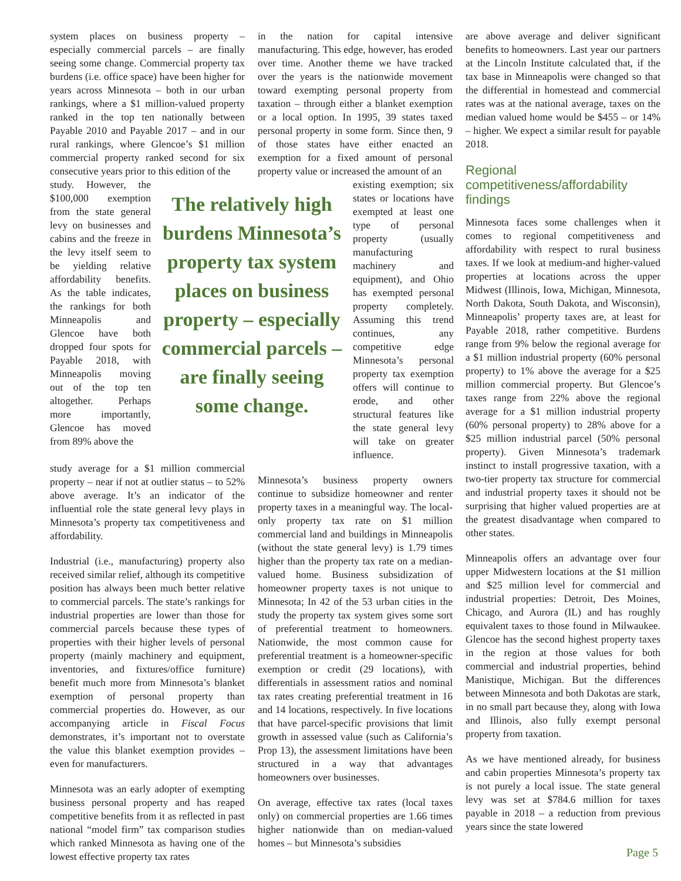system places on business property – especially commercial parcels – are finally seeing some change. Commercial property tax burdens (i.e. office space) have been higher for years across Minnesota – both in our urban rankings, where a $1 million-valued property ranked in the top ten nationally between Payable 2010 and Payable 2017 – and in our rural rankings, where Glencoe’s $1 million commercial property ranked second for six consecutive years prior to this edition of the
in the nation for capital intensive manufacturing. This edge, however, has eroded over time. Another theme we have tracked over the years is the nationwide movement toward exempting personal property from taxation – through either a blanket exemption or a local option. In 1995, 39 states taxed personal property in some form. Since then, 9 of those states have either enacted an exemption for a fixed amount of personal property value or increased the amount of an
study. However, the $100,000 exemption from the state general levy on businesses and cabins and the freeze in the levy itself seem to be yielding relative affordability benefits. As the table indicates, the rankings for both Minneapolis and Glencoe have both dropped four spots for Payable 2018, with Minneapolis moving out of the top ten altogether. Perhaps more importantly, Glencoe has moved from 89% above the
The relatively high burdens Minnesota’s property tax system places on business property – especially commercial parcels – are finally seeing some change.
existing exemption; six states or locations have exempted at least one type of personal property (usually manufacturing machinery and equipment), and Ohio has exempted personal property completely. Assuming this trend continues, any competitive edge Minnesota’s personal property tax exemption offers will continue to erode, and other structural features like the state general levy will take on greater influence.
study average for a $1 million commercial property – near if not at outlier status – to 52% above average. It’s an indicator of the influential role the state general levy plays in Minnesota’s property tax competitiveness and affordability.
Industrial (i.e., manufacturing) property also received similar relief, although its competitive position has always been much better relative to commercial parcels. The state’s rankings for industrial properties are lower than those for commercial parcels because these types of properties with their higher levels of personal property (mainly machinery and equipment, inventories, and fixtures/office furniture) benefit much more from Minnesota’s blanket exemption of personal property than commercial properties do. However, as our accompanying article in Fiscal Focus demonstrates, it’s important not to overstate the value this blanket exemption provides – even for manufacturers.
Minnesota was an early adopter of exempting business personal property and has reaped competitive benefits from it as reflected in past national “model firm” tax comparison studies which ranked Minnesota as having one of the lowest effective property tax rates
Minnesota’s business property owners continue to subsidize homeowner and renter property taxes in a meaningful way. The local-only property tax rate on $1 million commercial land and buildings in Minneapolis (without the state general levy) is 1.79 times higher than the property tax rate on a median-valued home. Business subsidization of homeowner property taxes is not unique to Minnesota; In 42 of the 53 urban cities in the study the property tax system gives some sort of preferential treatment to homeowners. Nationwide, the most common cause for preferential treatment is a homeowner-specific exemption or credit (29 locations), with differentials in assessment ratios and nominal tax rates creating preferential treatment in 16 and 14 locations, respectively. In five locations that have parcel-specific provisions that limit growth in assessed value (such as California’s Prop 13), the assessment limitations have been structured in a way that advantages homeowners over businesses.
On average, effective tax rates (local taxes only) on commercial properties are 1.66 times higher nationwide than on median-valued homes – but Minnesota’s subsidies
are above average and deliver significant benefits to homeowners. Last year our partners at the Lincoln Institute calculated that, if the tax base in Minneapolis were changed so that the differential in homestead and commercial rates was at the national average, taxes on the median valued home would be $455 – or 14% – higher. We expect a similar result for payable 2018.
Regional competitiveness/affordability findings
Minnesota faces some challenges when it comes to regional competitiveness and affordability with respect to rural business taxes. If we look at medium-and higher-valued properties at locations across the upper Midwest (Illinois, Iowa, Michigan, Minnesota, North Dakota, South Dakota, and Wisconsin), Minneapolis’ property taxes are, at least for Payable 2018, rather competitive. Burdens range from 9% below the regional average for a $1 million industrial property (60% personal property) to 1% above the average for a $25 million commercial property. But Glencoe’s taxes range from 22% above the regional average for a $1 million industrial property (60% personal property) to 28% above for a $25 million industrial parcel (50% personal property). Given Minnesota’s trademark instinct to install progressive taxation, with a two-tier property tax structure for commercial and industrial property taxes it should not be surprising that higher valued properties are at the greatest disadvantage when compared to other states.
Minneapolis offers an advantage over four upper Midwestern locations at the $1 million and $25 million level for commercial and industrial properties: Detroit, Des Moines, Chicago, and Aurora (IL) and has roughly equivalent taxes to those found in Milwaukee. Glencoe has the second highest property taxes in the region at those values for both commercial and industrial properties, behind Manistique, Michigan. But the differences between Minnesota and both Dakotas are stark, in no small part because they, along with Iowa and Illinois, also fully exempt personal property from taxation.
As we have mentioned already, for business and cabin properties Minnesota’s property tax is not purely a local issue. The state general levy was set at $784.6 million for taxes payable in 2018 – a reduction from previous years since the state lowered
Page 5